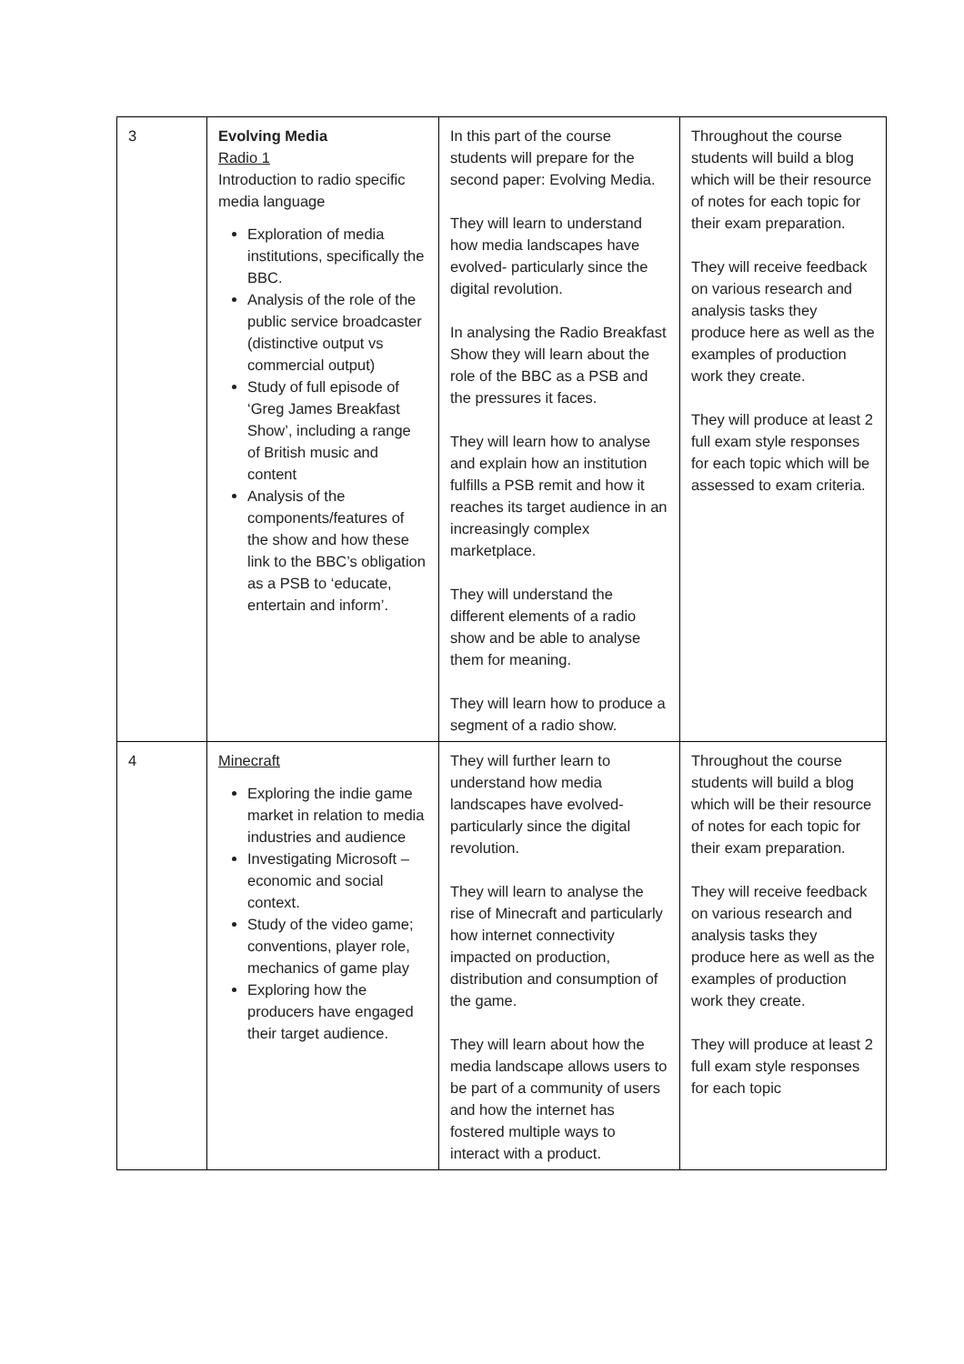| 3 | Evolving Media Radio 1 Introduction to radio specific media language Exploration of media institutions, specifically the BBC. Analysis of the role of the public service broadcaster (distinctive output vs commercial output) Study of full episode of ‘Greg James Breakfast Show’, including a range of British music and content Analysis of the components/features of the show and how these link to the BBC’s obligation as a PSB to ‘educate, entertain and inform’. | In this part of the course students will prepare for the second paper: Evolving Media. They will learn to understand how media landscapes have evolved- particularly since the digital revolution. In analysing the Radio Breakfast Show they will learn about the role of the BBC as a PSB and the pressures it faces. They will learn how to analyse and explain how an institution fulfills a PSB remit and how it reaches its target audience in an increasingly complex marketplace. They will understand the different elements of a radio show and be able to analyse them for meaning. They will learn how to produce a segment of a radio show. | Throughout the course students will build a blog which will be their resource of notes for each topic for their exam preparation. They will receive feedback on various research and analysis tasks they produce here as well as the examples of production work they create. They will produce at least 2 full exam style responses for each topic which will be assessed to exam criteria. |
| 4 | Minecraft Exploring the indie game market in relation to media industries and audience Investigating Microsoft – economic and social context. Study of the video game; conventions, player role, mechanics of game play Exploring how the producers have engaged their target audience. | They will further learn to understand how media landscapes have evolved- particularly since the digital revolution. They will learn to analyse the rise of Minecraft and particularly how internet connectivity impacted on production, distribution and consumption of the game. They will learn about how the media landscape allows users to be part of a community of users and how the internet has fostered multiple ways to interact with a product. | Throughout the course students will build a blog which will be their resource of notes for each topic for their exam preparation. They will receive feedback on various research and analysis tasks they produce here as well as the examples of production work they create. They will produce at least 2 full exam style responses for each topic |